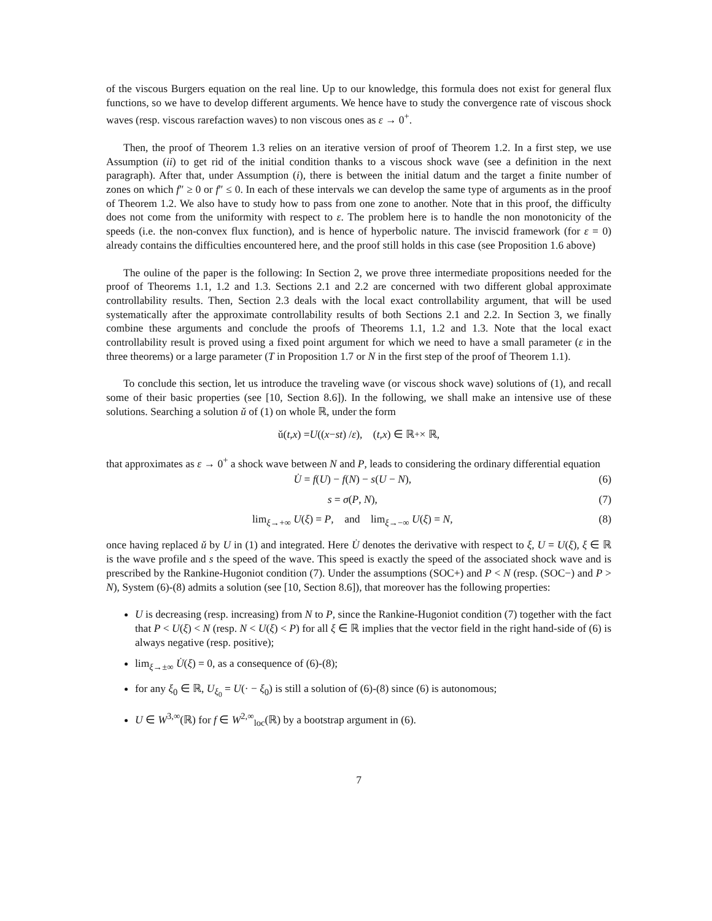of the viscous Burgers equation on the real line. Up to our knowledge, this formula does not exist for general flux functions, so we have to develop different arguments. We hence have to study the convergence rate of viscous shock waves (resp. viscous rarefaction waves) to non viscous ones as ε → 0<sup>+</sup>.
Then, the proof of Theorem 1.3 relies on an iterative version of proof of Theorem 1.2. In a first step, we use Assumption (ii) to get rid of the initial condition thanks to a viscous shock wave (see a definition in the next paragraph). After that, under Assumption (i), there is between the initial datum and the target a finite number of zones on which f″ ≥ 0 or f″ ≤ 0. In each of these intervals we can develop the same type of arguments as in the proof of Theorem 1.2. We also have to study how to pass from one zone to another. Note that in this proof, the difficulty does not come from the uniformity with respect to ε. The problem here is to handle the non monotonicity of the speeds (i.e. the non-convex flux function), and is hence of hyperbolic nature. The inviscid framework (for ε = 0) already contains the difficulties encountered here, and the proof still holds in this case (see Proposition 1.6 above)
The ouline of the paper is the following: In Section 2, we prove three intermediate propositions needed for the proof of Theorems 1.1, 1.2 and 1.3. Sections 2.1 and 2.2 are concerned with two different global approximate controllability results. Then, Section 2.3 deals with the local exact controllability argument, that will be used systematically after the approximate controllability results of both Sections 2.1 and 2.2. In Section 3, we finally combine these arguments and conclude the proofs of Theorems 1.1, 1.2 and 1.3. Note that the local exact controllability result is proved using a fixed point argument for which we need to have a small parameter (ε in the three theorems) or a large parameter (T in Proposition 1.7 or N in the first step of the proof of Theorem 1.1).
To conclude this section, let us introduce the traveling wave (or viscous shock wave) solutions of (1), and recall some of their basic properties (see [10, Section 8.6]). In the following, we shall make an intensive use of these solutions. Searching a solution ǔ of (1) on whole ℝ, under the form
ǔ(t, x) = U ((x − st) / ε), (t, x) ∈ ℝ<sub>+</sub> × ℝ,
that approximates as ε → 0<sup>+</sup> a shock wave between N and P, leads to considering the ordinary differential equation
U̇ = f(U) − f(N) − s(U − N), (6)
s = σ(P, N), (7)
lim<sub>ξ→+∞</sub> U(ξ) = P, and lim<sub>ξ→−∞</sub> U(ξ) = N, (8)
once having replaced ǔ by U in (1) and integrated. Here U̇ denotes the derivative with respect to ξ, U = U(ξ), ξ ∈ ℝ is the wave profile and s the speed of the wave. This speed is exactly the speed of the associated shock wave and is prescribed by the Rankine-Hugoniot condition (7). Under the assumptions (SOC+) and P < N (resp. (SOC−) and P > N), System (6)-(8) admits a solution (see [10, Section 8.6]), that moreover has the following properties:
U is decreasing (resp. increasing) from N to P, since the Rankine-Hugoniot condition (7) together with the fact that P < U(ξ) < N (resp. N < U(ξ) < P) for all ξ ∈ ℝ implies that the vector field in the right hand-side of (6) is always negative (resp. positive);
lim<sub>ξ→±∞</sub> U̇(ξ) = 0, as a consequence of (6)-(8);
for any ξ<sub>0</sub> ∈ ℝ, U<sub>ξ<sub>0</sub></sub> = U(· − ξ<sub>0</sub>) is still a solution of (6)-(8) since (6) is autonomous;
U ∈ W<sup>3,∞</sup>(ℝ) for f ∈ W<sup>2,∞</sup><sub>loc</sub>(ℝ) by a bootstrap argument in (6).
7